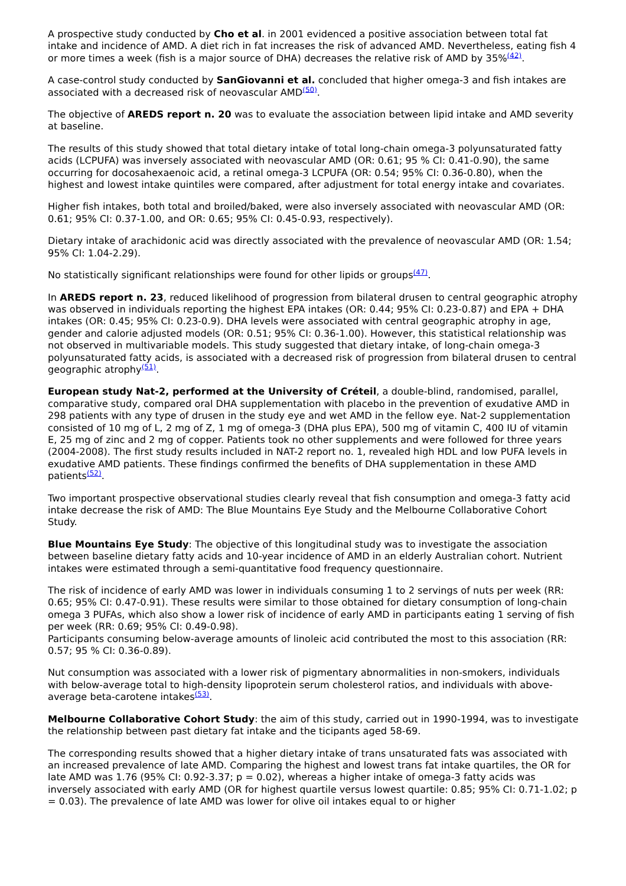A prospective study conducted by Cho et al. in 2001 evidenced a positive association between total fat intake and incidence of AMD. A diet rich in fat increases the risk of advanced AMD. Nevertheless, eating fish 4 or more times a week (fish is a major source of DHA) decreases the relative risk of AMD by 35%<sup>(42)</sup>.
A case-control study conducted by SanGiovanni et al. concluded that higher omega-3 and fish intakes are associated with a decreased risk of neovascular AMD<sup>(50)</sup>.
The objective of AREDS report n. 20 was to evaluate the association between lipid intake and AMD severity at baseline.
The results of this study showed that total dietary intake of total long-chain omega-3 polyunsaturated fatty acids (LCPUFA) was inversely associated with neovascular AMD (OR: 0.61; 95 % CI: 0.41-0.90), the same occurring for docosahexaenoic acid, a retinal omega-3 LCPUFA (OR: 0.54; 95% CI: 0.36-0.80), when the highest and lowest intake quintiles were compared, after adjustment for total energy intake and covariates.
Higher fish intakes, both total and broiled/baked, were also inversely associated with neovascular AMD (OR: 0.61; 95% CI: 0.37-1.00, and OR: 0.65; 95% CI: 0.45-0.93, respectively).
Dietary intake of arachidonic acid was directly associated with the prevalence of neovascular AMD (OR: 1.54; 95% CI: 1.04-2.29).
No statistically significant relationships were found for other lipids or groups<sup>(47)</sup>.
In AREDS report n. 23, reduced likelihood of progression from bilateral drusen to central geographic atrophy was observed in individuals reporting the highest EPA intakes (OR: 0.44; 95% CI: 0.23-0.87) and EPA + DHA intakes (OR: 0.45; 95% CI: 0.23-0.9). DHA levels were associated with central geographic atrophy in age, gender and calorie adjusted models (OR: 0.51; 95% CI: 0.36-1.00). However, this statistical relationship was not observed in multivariable models. This study suggested that dietary intake, of long-chain omega-3 polyunsaturated fatty acids, is associated with a decreased risk of progression from bilateral drusen to central geographic atrophy<sup>(51)</sup>.
European study Nat-2, performed at the University of Créteil, a double-blind, randomised, parallel, comparative study, compared oral DHA supplementation with placebo in the prevention of exudative AMD in 298 patients with any type of drusen in the study eye and wet AMD in the fellow eye. Nat-2 supplementation consisted of 10 mg of L, 2 mg of Z, 1 mg of omega-3 (DHA plus EPA), 500 mg of vitamin C, 400 IU of vitamin E, 25 mg of zinc and 2 mg of copper. Patients took no other supplements and were followed for three years (2004-2008). The first study results included in NAT-2 report no. 1, revealed high HDL and low PUFA levels in exudative AMD patients. These findings confirmed the benefits of DHA supplementation in these AMD patients<sup>(52)</sup>.
Two important prospective observational studies clearly reveal that fish consumption and omega-3 fatty acid intake decrease the risk of AMD: The Blue Mountains Eye Study and the Melbourne Collaborative Cohort Study.
Blue Mountains Eye Study: The objective of this longitudinal study was to investigate the association between baseline dietary fatty acids and 10-year incidence of AMD in an elderly Australian cohort. Nutrient intakes were estimated through a semi-quantitative food frequency questionnaire.
The risk of incidence of early AMD was lower in individuals consuming 1 to 2 servings of nuts per week (RR: 0.65; 95% CI: 0.47-0.91). These results were similar to those obtained for dietary consumption of long-chain omega 3 PUFAs, which also show a lower risk of incidence of early AMD in participants eating 1 serving of fish per week (RR: 0.69; 95% CI: 0.49-0.98).
Participants consuming below-average amounts of linoleic acid contributed the most to this association (RR: 0.57; 95 % CI: 0.36-0.89).
Nut consumption was associated with a lower risk of pigmentary abnormalities in non-smokers, individuals with below-average total to high-density lipoprotein serum cholesterol ratios, and individuals with above-average beta-carotene intakes<sup>(53)</sup>.
Melbourne Collaborative Cohort Study: the aim of this study, carried out in 1990-1994, was to investigate the relationship between past dietary fat intake and the ticipants aged 58-69.
The corresponding results showed that a higher dietary intake of trans unsaturated fats was associated with an increased prevalence of late AMD. Comparing the highest and lowest trans fat intake quartiles, the OR for late AMD was 1.76 (95% CI: 0.92-3.37; p = 0.02), whereas a higher intake of omega-3 fatty acids was inversely associated with early AMD (OR for highest quartile versus lowest quartile: 0.85; 95% CI: 0.71-1.02; p = 0.03). The prevalence of late AMD was lower for olive oil intakes equal to or higher